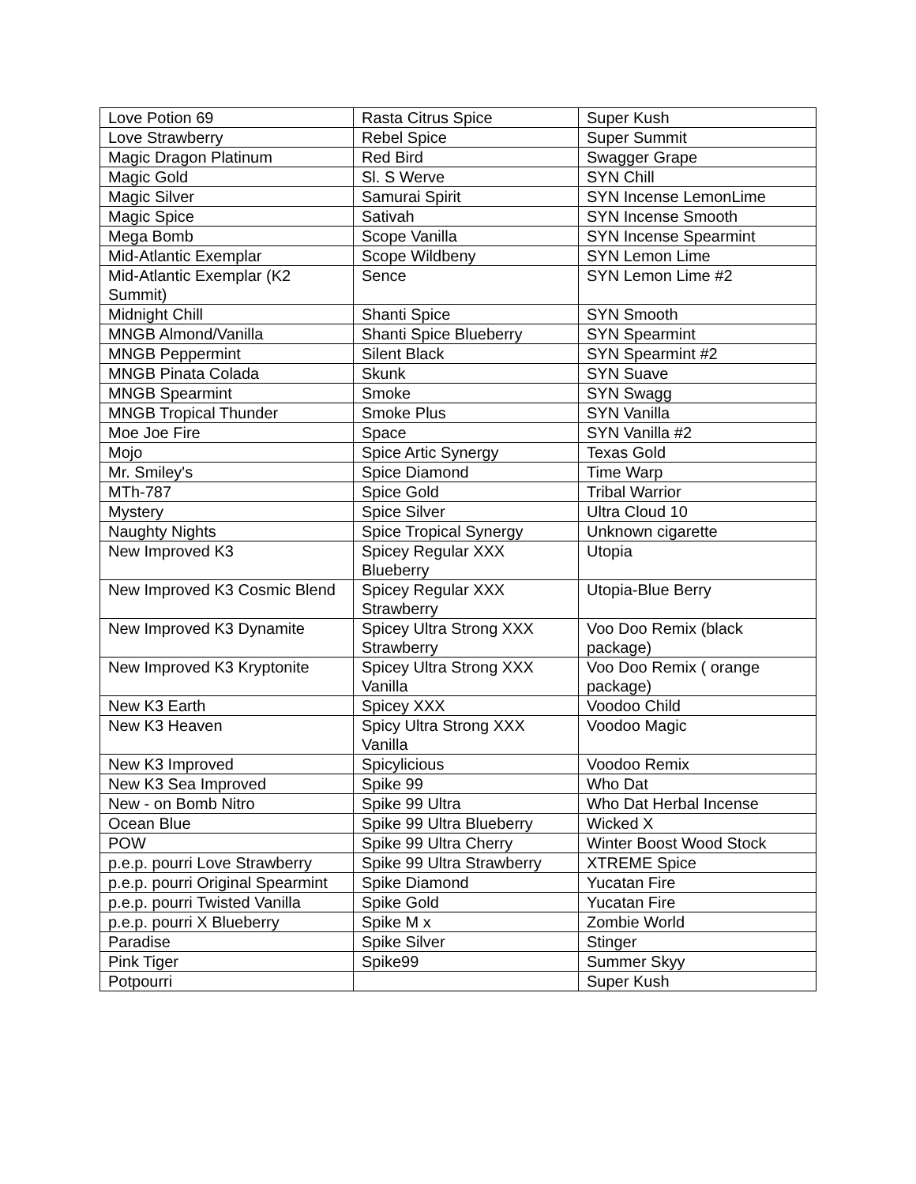| Love Potion 69 | Rasta Citrus Spice | Super Kush |
| Love Strawberry | Rebel Spice | Super Summit |
| Magic Dragon Platinum | Red Bird | Swagger Grape |
| Magic Gold | Sl. S Werve | SYN Chill |
| Magic Silver | Samurai Spirit | SYN Incense LemonLime |
| Magic Spice | Sativah | SYN Incense Smooth |
| Mega Bomb | Scope Vanilla | SYN Incense Spearmint |
| Mid-Atlantic Exemplar | Scope Wildbeny | SYN Lemon Lime |
| Mid-Atlantic Exemplar (K2 Summit) | Sence | SYN Lemon Lime #2 |
| Midnight Chill | Shanti Spice | SYN Smooth |
| MNGB Almond/Vanilla | Shanti Spice Blueberry | SYN Spearmint |
| MNGB Peppermint | Silent Black | SYN Spearmint #2 |
| MNGB Pinata Colada | Skunk | SYN Suave |
| MNGB Spearmint | Smoke | SYN Swagg |
| MNGB Tropical Thunder | Smoke Plus | SYN Vanilla |
| Moe Joe Fire | Space | SYN Vanilla #2 |
| Mojo | Spice Artic Synergy | Texas Gold |
| Mr. Smiley's | Spice Diamond | Time Warp |
| MTh-787 | Spice Gold | Tribal Warrior |
| Mystery | Spice Silver | Ultra Cloud 10 |
| Naughty Nights | Spice Tropical Synergy | Unknown cigarette |
| New Improved K3 | Spicey Regular XXX Blueberry | Utopia |
| New Improved K3 Cosmic Blend | Spicey Regular XXX Strawberry | Utopia-Blue Berry |
| New Improved K3 Dynamite | Spicey Ultra Strong XXX Strawberry | Voo Doo Remix (black package) |
| New Improved K3 Kryptonite | Spicey Ultra Strong XXX Vanilla | Voo Doo Remix ( orange package) |
| New K3 Earth | Spicey XXX | Voodoo Child |
| New K3 Heaven | Spicy Ultra Strong XXX Vanilla | Voodoo Magic |
| New K3 Improved | Spicylicious | Voodoo Remix |
| New K3 Sea Improved | Spike 99 | Who Dat |
| New - on Bomb Nitro | Spike 99 Ultra | Who Dat Herbal Incense |
| Ocean Blue | Spike 99 Ultra Blueberry | Wicked X |
| POW | Spike 99 Ultra Cherry | Winter Boost Wood Stock |
| p.e.p. pourri Love Strawberry | Spike 99 Ultra Strawberry | XTREME Spice |
| p.e.p. pourri Original Spearmint | Spike Diamond | Yucatan Fire |
| p.e.p. pourri Twisted Vanilla | Spike Gold | Yucatan Fire |
| p.e.p. pourri X Blueberry | Spike M x | Zombie World |
| Paradise | Spike Silver | Stinger |
| Pink Tiger | Spike99 | Summer Skyy |
| Potpourri | | Super Kush |